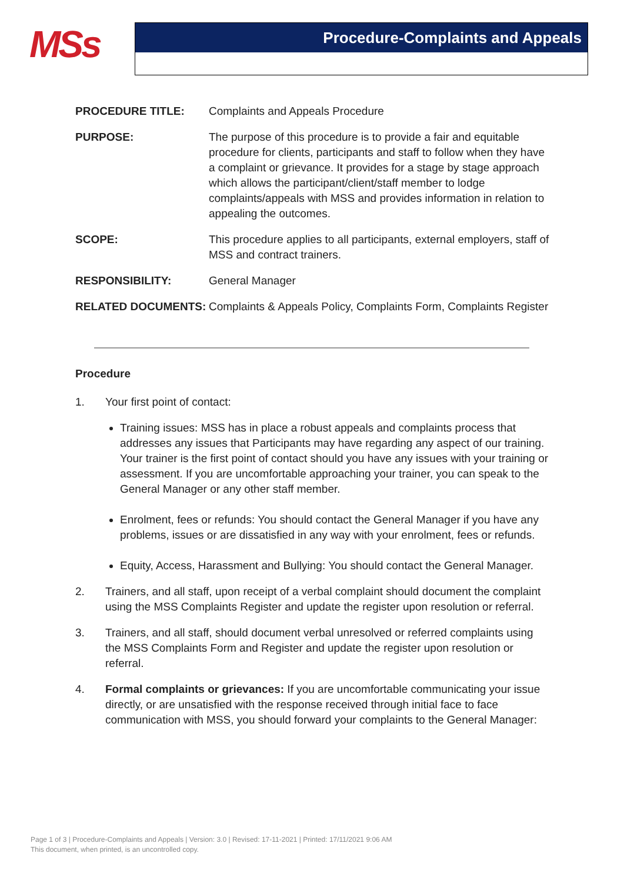MSs Procedure-Complaints and Appeals
PROCEDURE TITLE: Complaints and Appeals Procedure
PURPOSE: The purpose of this procedure is to provide a fair and equitable procedure for clients, participants and staff to follow when they have a complaint or grievance. It provides for a stage by stage approach which allows the participant/client/staff member to lodge complaints/appeals with MSS and provides information in relation to appealing the outcomes.
SCOPE: This procedure applies to all participants, external employers, staff of MSS and contract trainers.
RESPONSIBILITY: General Manager
RELATED DOCUMENTS: Complaints & Appeals Policy, Complaints Form, Complaints Register
Procedure
1. Your first point of contact:
Training issues: MSS has in place a robust appeals and complaints process that addresses any issues that Participants may have regarding any aspect of our training. Your trainer is the first point of contact should you have any issues with your training or assessment. If you are uncomfortable approaching your trainer, you can speak to the General Manager or any other staff member.
Enrolment, fees or refunds: You should contact the General Manager if you have any problems, issues or are dissatisfied in any way with your enrolment, fees or refunds.
Equity, Access, Harassment and Bullying: You should contact the General Manager.
2. Trainers, and all staff, upon receipt of a verbal complaint should document the complaint using the MSS Complaints Register and update the register upon resolution or referral.
3. Trainers, and all staff, should document verbal unresolved or referred complaints using the MSS Complaints Form and Register and update the register upon resolution or referral.
4. Formal complaints or grievances: If you are uncomfortable communicating your issue directly, or are unsatisfied with the response received through initial face to face communication with MSS, you should forward your complaints to the General Manager:
Page 1 of 3 | Procedure-Complaints and Appeals | Version: 3.0 | Revised: 17-11-2021 | Printed: 17/11/2021 9:06 AM
This document, when printed, is an uncontrolled copy.